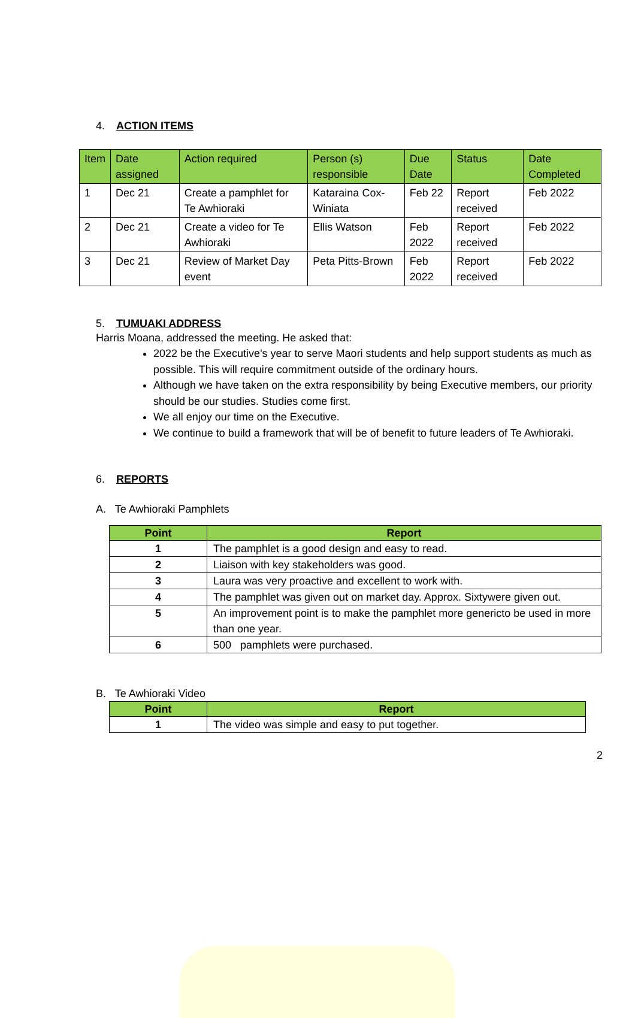4. ACTION ITEMS
| Item | Date assigned | Action required | Person (s) responsible | Due Date | Status | Date Completed |
| --- | --- | --- | --- | --- | --- | --- |
| 1 | Dec 21 | Create a pamphlet for Te Awhioraki | Kataraina Cox-Winiata | Feb 22 | Report received | Feb 2022 |
| 2 | Dec 21 | Create a video for Te Awhioraki | Ellis Watson | Feb 2022 | Report received | Feb 2022 |
| 3 | Dec 21 | Review of Market Day event | Peta Pitts-Brown | Feb 2022 | Report received | Feb 2022 |
5. TUMUAKI ADDRESS
Harris Moana, addressed the meeting. He asked that:
2022 be the Executive's year to serve Maori students and help support students as much as possible. This will require commitment outside of the ordinary hours.
Although we have taken on the extra responsibility by being Executive members, our priority should be our studies. Studies come first.
We all enjoy our time on the Executive.
We continue to build a framework that will be of benefit to future leaders of Te Awhioraki.
6. REPORTS
A. Te Awhioraki Pamphlets
| Point | Report |
| --- | --- |
| 1 | The pamphlet is a good design and easy to read. |
| 2 | Liaison with key stakeholders was good. |
| 3 | Laura was very proactive and excellent to work with. |
| 4 | The pamphlet was given out on market day. Approx. Sixtywere given out. |
| 5 | An improvement point is to make the pamphlet more genericto be used in more than one year. |
| 6 | 500 pamphlets were purchased. |
B. Te Awhioraki Video
| Point | Report |
| --- | --- |
| 1 | The video was simple and easy to put together. |
2